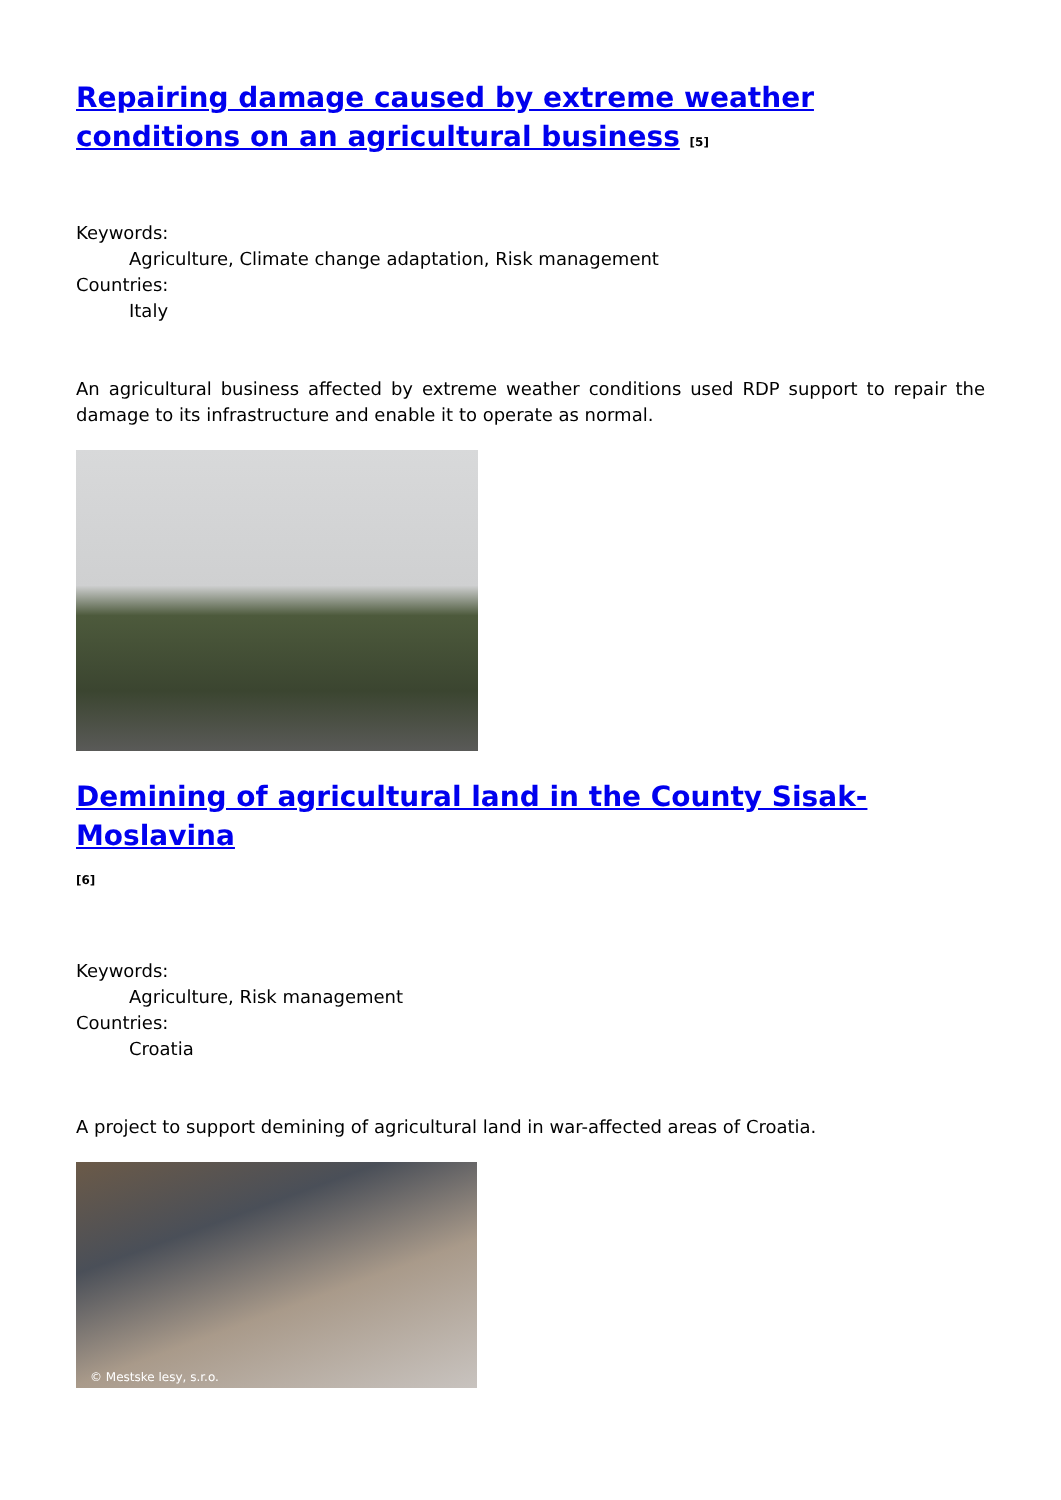Repairing damage caused by extreme weather conditions on an agricultural business <sup>[5]</sup>
Keywords:
Agriculture, Climate change adaptation, Risk management
Countries:
Italy
An agricultural business affected by extreme weather conditions used RDP support to repair the damage to its infrastructure and enable it to operate as normal.
Demining of agricultural land in the County Sisak-Moslavina
<sup>[6]</sup>
Keywords:
Agriculture, Risk management
Countries:
Croatia
A project to support demining of agricultural land in war-affected areas of Croatia.
© Mestske lesy, s.r.o.